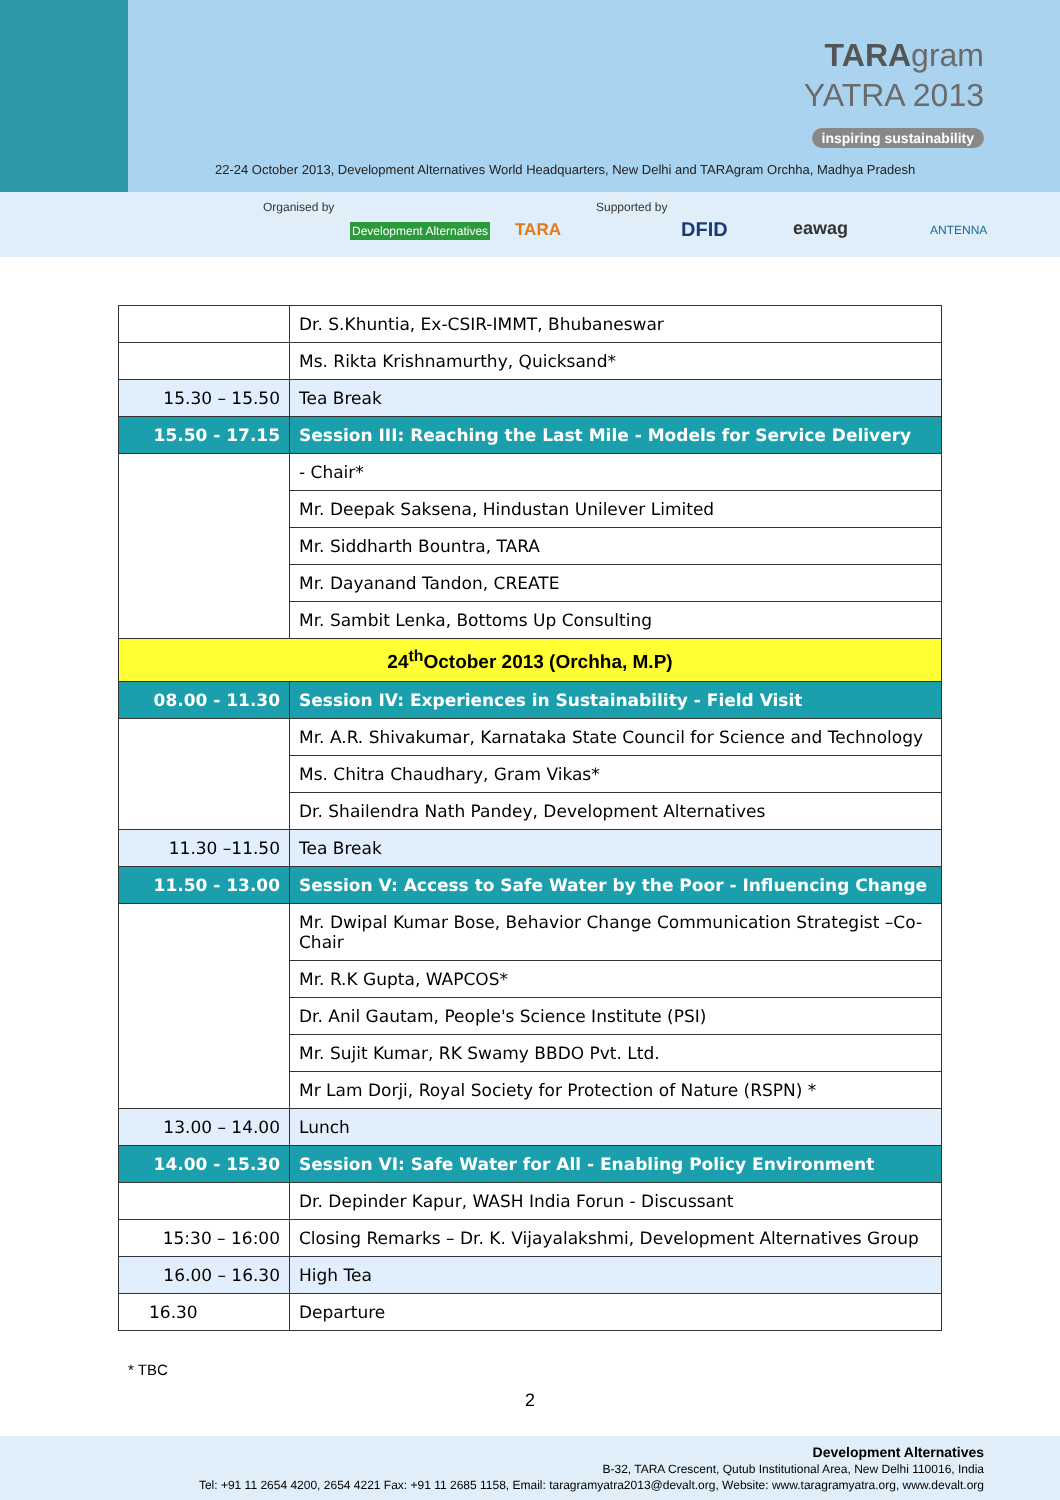TARAgram
YATRA 2013
inspiring sustainability
22-24 October 2013, Development Alternatives World Headquarters, New Delhi and TARAgram Orchha, Madhya Pradesh
Organised by
Development Alternatives TARA
Supported by
DFID eawag ANTENNA
| | Dr. S.Khuntia, Ex-CSIR-IMMT, Bhubaneswar |
| | Ms. Rikta Krishnamurthy, Quicksand* |
| 15.30 – 15.50 | Tea Break |
| 15.50 - 17.15 | Session III: Reaching the Last Mile - Models for Service Delivery |
| | - Chair* |
| | Mr. Deepak Saksena, Hindustan Unilever Limited |
| | Mr. Siddharth Bountra, TARA |
| | Mr. Dayanand Tandon, CREATE |
| | Mr. Sambit Lenka, Bottoms Up Consulting |
| 24<sup>th</sup>October 2013 (Orchha, M.P) | |
| 08.00 - 11.30 | Session IV: Experiences in Sustainability - Field Visit |
| | Mr. A.R. Shivakumar, Karnataka State Council for Science and Technology |
| | Ms. Chitra Chaudhary, Gram Vikas* |
| | Dr. Shailendra Nath Pandey, Development Alternatives |
| 11.30 –11.50 | Tea Break |
| 11.50 - 13.00 | Session V: Access to Safe Water by the Poor - Influencing Change |
| | Mr. Dwipal Kumar Bose, Behavior Change Communication Strategist –Co- Chair |
| | Mr. R.K Gupta, WAPCOS* |
| | Dr. Anil Gautam, People's Science Institute (PSI) |
| | Mr. Sujit Kumar, RK Swamy BBDO Pvt. Ltd. |
| | Mr Lam Dorji, Royal Society for Protection of Nature (RSPN) * |
| 13.00 – 14.00 | Lunch |
| 14.00 - 15.30 | Session VI: Safe Water for All - Enabling Policy Environment |
| | Dr. Depinder Kapur, WASH India Forun - Discussant |
| 15:30 – 16:00 | Closing Remarks – Dr. K. Vijayalakshmi, Development Alternatives Group |
| 16.00 – 16.30 | High Tea |
| 16.30 | Departure |
* TBC
2
Development Alternatives
B-32, TARA Crescent, Qutub Institutional Area, New Delhi 110016, India
Tel: +91 11 2654 4200, 2654 4221 Fax: +91 11 2685 1158, Email: taragramyatra2013@devalt.org, Website: www.taragramyatra.org, www.devalt.org